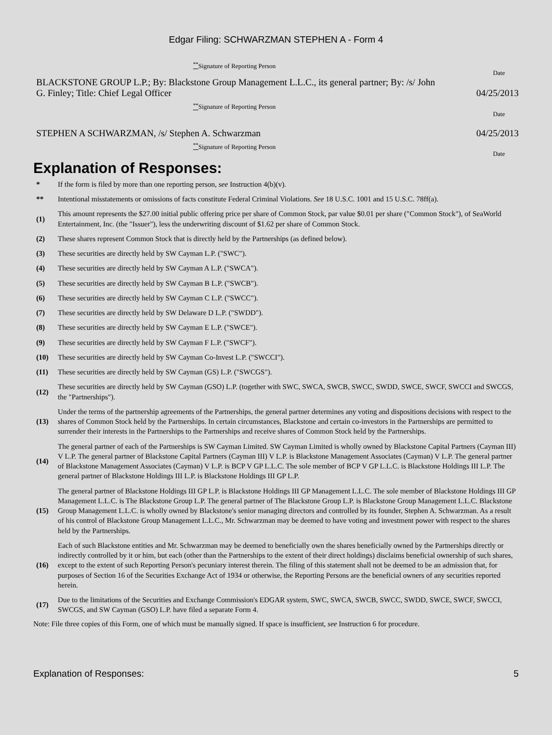Edgar Filing: SCHWARZMAN STEPHEN A - Form 4
| <sup>**</sup> Signature of Reporting Person | Date |
| BLACKSTONE GROUP L.P.; By: Blackstone Group Management L.L.C., its general partner; By: /s/ John G. Finley; Title: Chief Legal Officer | 04/25/2013 |
| <sup>**</sup> Signature of Reporting Person | Date |
| STEPHEN A SCHWARZMAN, /s/ Stephen A. Schwarzman | 04/25/2013 |
| <sup>**</sup> Signature of Reporting Person | Date |
Explanation of Responses:
| * | If the form is filed by more than one reporting person, see Instruction 4(b)(v). |
| ** | Intentional misstatements or omissions of facts constitute Federal Criminal Violations. See 18 U.S.C. 1001 and 15 U.S.C. 78ff(a). |
| (1) | This amount represents the $27.00 initial public offering price per share of Common Stock, par value $0.01 per share ("Common Stock"), of SeaWorld Entertainment, Inc. (the "Issuer"), less the underwriting discount of $1.62 per share of Common Stock. |
| (2) | These shares represent Common Stock that is directly held by the Partnerships (as defined below). |
| (3) | These securities are directly held by SW Cayman L.P. ("SWC"). |
| (4) | These securities are directly held by SW Cayman A L.P. ("SWCA"). |
| (5) | These securities are directly held by SW Cayman B L.P. ("SWCB"). |
| (6) | These securities are directly held by SW Cayman C L.P. ("SWCC"). |
| (7) | These securities are directly held by SW Delaware D L.P. ("SWDD"). |
| (8) | These securities are directly held by SW Cayman E L.P. ("SWCE"). |
| (9) | These securities are directly held by SW Cayman F L.P. ("SWCF"). |
| (10) | These securities are directly held by SW Cayman Co-Invest L.P. ("SWCCI"). |
| (11) | These securities are directly held by SW Cayman (GS) L.P. ("SWCGS"). |
| (12) | These securities are directly held by SW Cayman (GSO) L.P. (together with SWC, SWCA, SWCB, SWCC, SWDD, SWCE, SWCF, SWCCI and SWCGS, the "Partnerships"). |
| (13) | Under the terms of the partnership agreements of the Partnerships, the general partner determines any voting and dispositions decisions with respect to the shares of Common Stock held by the Partnerships. In certain circumstances, Blackstone and certain co-investors in the Partnerships are permitted to surrender their interests in the Partnerships to the Partnerships and receive shares of Common Stock held by the Partnerships. |
| (14) | The general partner of each of the Partnerships is SW Cayman Limited. SW Cayman Limited is wholly owned by Blackstone Capital Partners (Cayman III) V L.P. The general partner of Blackstone Capital Partners (Cayman III) V L.P. is Blackstone Management Associates (Cayman) V L.P. The general partner of Blackstone Management Associates (Cayman) V L.P. is BCP V GP L.L.C. The sole member of BCP V GP L.L.C. is Blackstone Holdings III L.P. The general partner of Blackstone Holdings III L.P. is Blackstone Holdings III GP L.P. |
| (15) | The general partner of Blackstone Holdings III GP L.P. is Blackstone Holdings III GP Management L.L.C. The sole member of Blackstone Holdings III GP Management L.L.C. is The Blackstone Group L.P. The general partner of The Blackstone Group L.P. is Blackstone Group Management L.L.C. Blackstone Group Management L.L.C. is wholly owned by Blackstone's senior managing directors and controlled by its founder, Stephen A. Schwarzman. As a result of his control of Blackstone Group Management L.L.C., Mr. Schwarzman may be deemed to have voting and investment power with respect to the shares held by the Partnerships. |
| (16) | Each of such Blackstone entities and Mr. Schwarzman may be deemed to beneficially own the shares beneficially owned by the Partnerships directly or indirectly controlled by it or him, but each (other than the Partnerships to the extent of their direct holdings) disclaims beneficial ownership of such shares, except to the extent of such Reporting Person's pecuniary interest therein. The filing of this statement shall not be deemed to be an admission that, for purposes of Section 16 of the Securities Exchange Act of 1934 or otherwise, the Reporting Persons are the beneficial owners of any securities reported herein. |
| (17) | Due to the limitations of the Securities and Exchange Commission's EDGAR system, SWC, SWCA, SWCB, SWCC, SWDD, SWCE, SWCF, SWCCI, SWCGS, and SW Cayman (GSO) L.P. have filed a separate Form 4. |
Note: File three copies of this Form, one of which must be manually signed. If space is insufficient, see Instruction 6 for procedure.
Explanation of Responses: 5